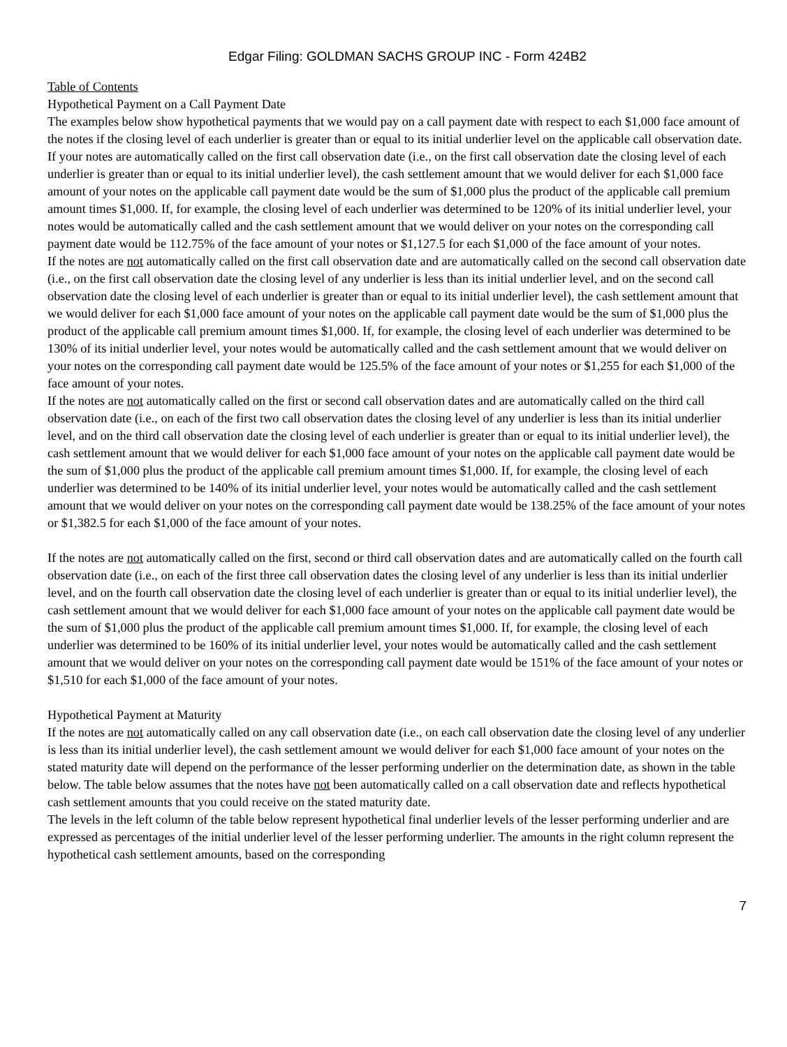Edgar Filing: GOLDMAN SACHS GROUP INC - Form 424B2
Table of Contents
Hypothetical Payment on a Call Payment Date
The examples below show hypothetical payments that we would pay on a call payment date with respect to each $1,000 face amount of the notes if the closing level of each underlier is greater than or equal to its initial underlier level on the applicable call observation date.
If your notes are automatically called on the first call observation date (i.e., on the first call observation date the closing level of each underlier is greater than or equal to its initial underlier level), the cash settlement amount that we would deliver for each $1,000 face amount of your notes on the applicable call payment date would be the sum of $1,000 plus the product of the applicable call premium amount times $1,000. If, for example, the closing level of each underlier was determined to be 120% of its initial underlier level, your notes would be automatically called and the cash settlement amount that we would deliver on your notes on the corresponding call payment date would be 112.75% of the face amount of your notes or $1,127.5 for each $1,000 of the face amount of your notes.
If the notes are not automatically called on the first call observation date and are automatically called on the second call observation date (i.e., on the first call observation date the closing level of any underlier is less than its initial underlier level, and on the second call observation date the closing level of each underlier is greater than or equal to its initial underlier level), the cash settlement amount that we would deliver for each $1,000 face amount of your notes on the applicable call payment date would be the sum of $1,000 plus the product of the applicable call premium amount times $1,000. If, for example, the closing level of each underlier was determined to be 130% of its initial underlier level, your notes would be automatically called and the cash settlement amount that we would deliver on your notes on the corresponding call payment date would be 125.5% of the face amount of your notes or $1,255 for each $1,000 of the face amount of your notes.
If the notes are not automatically called on the first or second call observation dates and are automatically called on the third call observation date (i.e., on each of the first two call observation dates the closing level of any underlier is less than its initial underlier level, and on the third call observation date the closing level of each underlier is greater than or equal to its initial underlier level), the cash settlement amount that we would deliver for each $1,000 face amount of your notes on the applicable call payment date would be the sum of $1,000 plus the product of the applicable call premium amount times $1,000. If, for example, the closing level of each underlier was determined to be 140% of its initial underlier level, your notes would be automatically called and the cash settlement amount that we would deliver on your notes on the corresponding call payment date would be 138.25% of the face amount of your notes or $1,382.5 for each $1,000 of the face amount of your notes.
If the notes are not automatically called on the first, second or third call observation dates and are automatically called on the fourth call observation date (i.e., on each of the first three call observation dates the closing level of any underlier is less than its initial underlier level, and on the fourth call observation date the closing level of each underlier is greater than or equal to its initial underlier level), the cash settlement amount that we would deliver for each $1,000 face amount of your notes on the applicable call payment date would be the sum of $1,000 plus the product of the applicable call premium amount times $1,000. If, for example, the closing level of each underlier was determined to be 160% of its initial underlier level, your notes would be automatically called and the cash settlement amount that we would deliver on your notes on the corresponding call payment date would be 151% of the face amount of your notes or $1,510 for each $1,000 of the face amount of your notes.
Hypothetical Payment at Maturity
If the notes are not automatically called on any call observation date (i.e., on each call observation date the closing level of any underlier is less than its initial underlier level), the cash settlement amount we would deliver for each $1,000 face amount of your notes on the stated maturity date will depend on the performance of the lesser performing underlier on the determination date, as shown in the table below. The table below assumes that the notes have not been automatically called on a call observation date and reflects hypothetical cash settlement amounts that you could receive on the stated maturity date.
The levels in the left column of the table below represent hypothetical final underlier levels of the lesser performing underlier and are expressed as percentages of the initial underlier level of the lesser performing underlier. The amounts in the right column represent the hypothetical cash settlement amounts, based on the corresponding
7